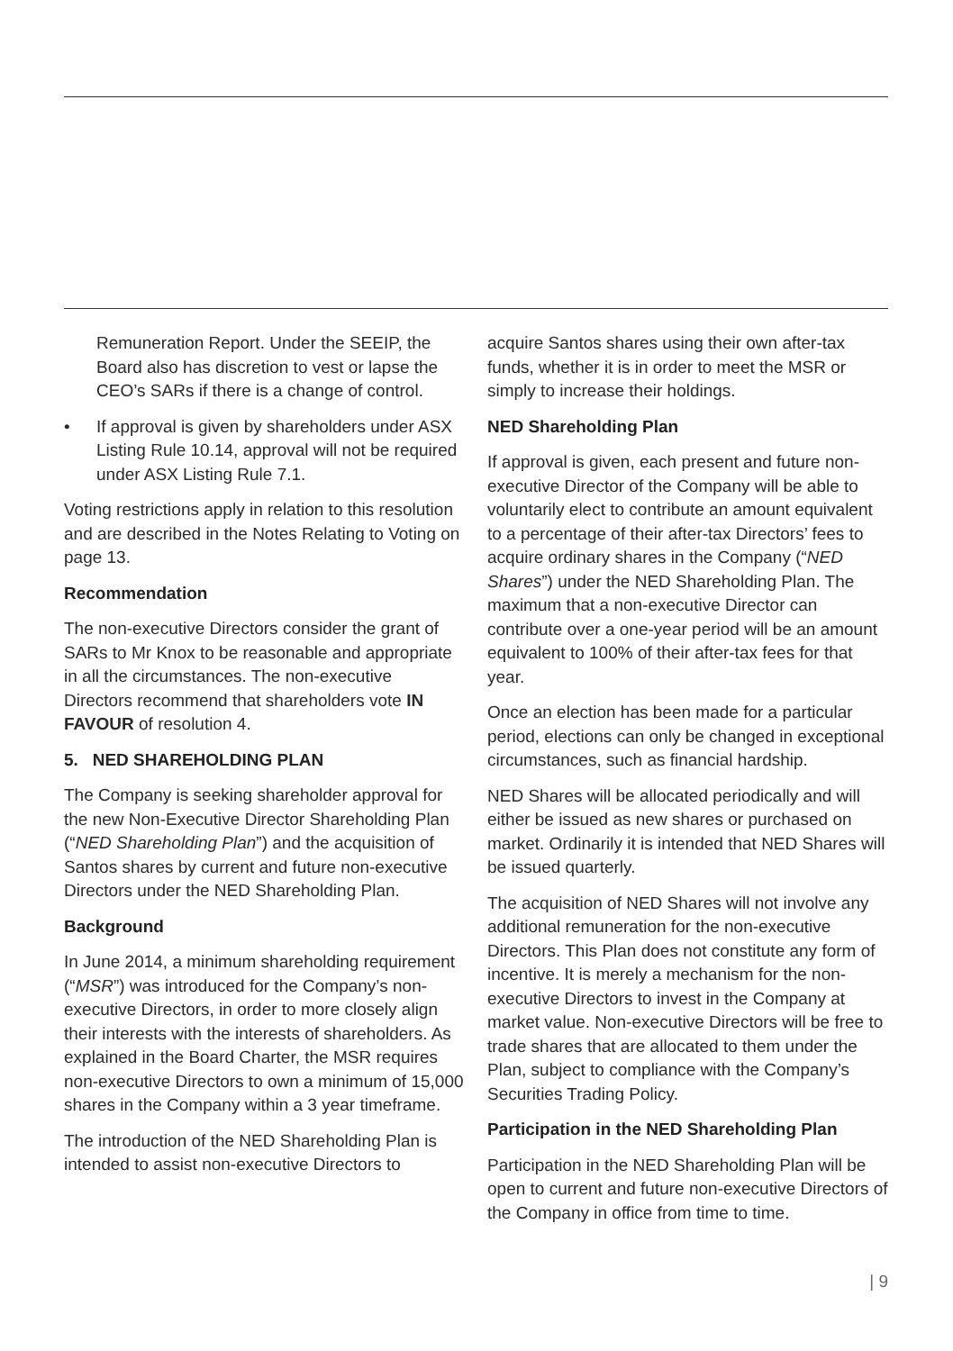Remuneration Report. Under the SEEIP, the Board also has discretion to vest or lapse the CEO’s SARs if there is a change of control.
• If approval is given by shareholders under ASX Listing Rule 10.14, approval will not be required under ASX Listing Rule 7.1.
Voting restrictions apply in relation to this resolution and are described in the Notes Relating to Voting on page 13.
Recommendation
The non-executive Directors consider the grant of SARs to Mr Knox to be reasonable and appropriate in all the circumstances. The non-executive Directors recommend that shareholders vote IN FAVOUR of resolution 4.
5. NED SHAREHOLDING PLAN
The Company is seeking shareholder approval for the new Non-Executive Director Shareholding Plan (“NED Shareholding Plan”) and the acquisition of Santos shares by current and future non-executive Directors under the NED Shareholding Plan.
Background
In June 2014, a minimum shareholding requirement (“MSR”) was introduced for the Company’s non-executive Directors, in order to more closely align their interests with the interests of shareholders. As explained in the Board Charter, the MSR requires non-executive Directors to own a minimum of 15,000 shares in the Company within a 3 year timeframe.
The introduction of the NED Shareholding Plan is intended to assist non-executive Directors to
acquire Santos shares using their own after-tax funds, whether it is in order to meet the MSR or simply to increase their holdings.
NED Shareholding Plan
If approval is given, each present and future non-executive Director of the Company will be able to voluntarily elect to contribute an amount equivalent to a percentage of their after-tax Directors’ fees to acquire ordinary shares in the Company (“NED Shares”) under the NED Shareholding Plan. The maximum that a non-executive Director can contribute over a one-year period will be an amount equivalent to 100% of their after-tax fees for that year.
Once an election has been made for a particular period, elections can only be changed in exceptional circumstances, such as financial hardship.
NED Shares will be allocated periodically and will either be issued as new shares or purchased on market. Ordinarily it is intended that NED Shares will be issued quarterly.
The acquisition of NED Shares will not involve any additional remuneration for the non-executive Directors. This Plan does not constitute any form of incentive. It is merely a mechanism for the non-executive Directors to invest in the Company at market value. Non-executive Directors will be free to trade shares that are allocated to them under the Plan, subject to compliance with the Company’s Securities Trading Policy.
Participation in the NED Shareholding Plan
Participation in the NED Shareholding Plan will be open to current and future non-executive Directors of the Company in office from time to time.
| 9